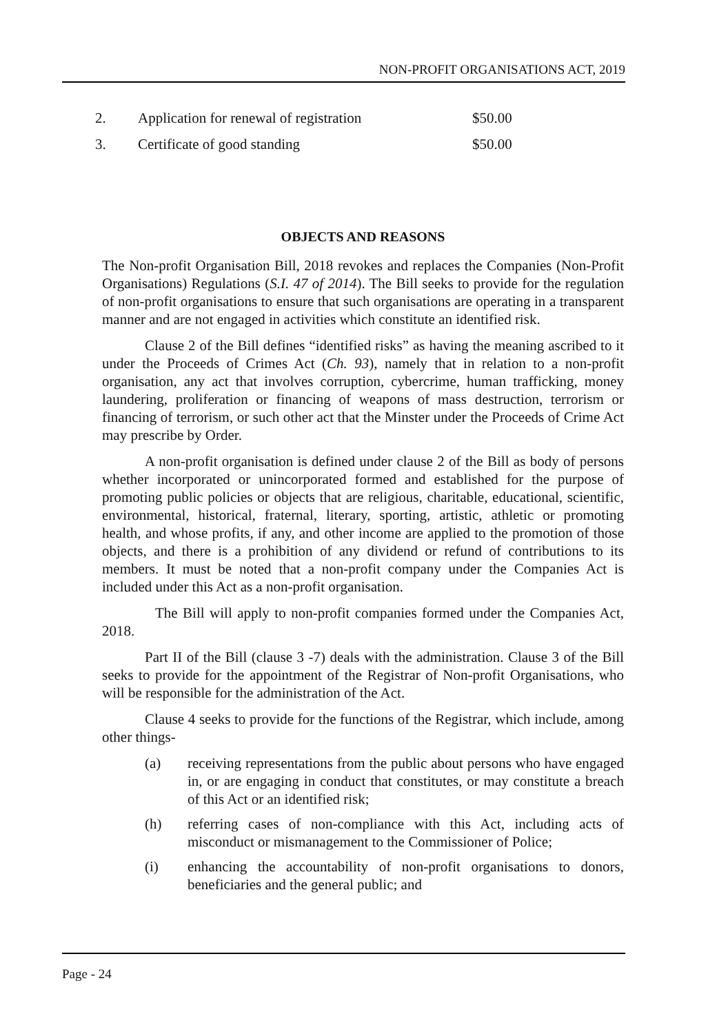NON-PROFIT ORGANISATIONS ACT, 2019
| 2. | Application for renewal of registration | $50.00 |
| 3. | Certificate of good standing | $50.00 |
OBJECTS AND REASONS
The Non-profit Organisation Bill, 2018 revokes and replaces the Companies (Non-Profit Organisations) Regulations (S.I. 47 of 2014). The Bill seeks to provide for the regulation of non-profit organisations to ensure that such organisations are operating in a transparent manner and are not engaged in activities which constitute an identified risk.
Clause 2 of the Bill defines “identified risks” as having the meaning ascribed to it under the Proceeds of Crimes Act (Ch. 93), namely that in relation to a non-profit organisation, any act that involves corruption, cybercrime, human trafficking, money laundering, proliferation or financing of weapons of mass destruction, terrorism or financing of terrorism, or such other act that the Minster under the Proceeds of Crime Act may prescribe by Order.
A non-profit organisation is defined under clause 2 of the Bill as body of persons whether incorporated or unincorporated formed and established for the purpose of promoting public policies or objects that are religious, charitable, educational, scientific, environmental, historical, fraternal, literary, sporting, artistic, athletic or promoting health, and whose profits, if any, and other income are applied to the promotion of those objects, and there is a prohibition of any dividend or refund of contributions to its members. It must be noted that a non-profit company under the Companies Act is included under this Act as a non-profit organisation.
The Bill will apply to non-profit companies formed under the Companies Act, 2018.
Part II of the Bill (clause 3 -7) deals with the administration. Clause 3 of the Bill seeks to provide for the appointment of the Registrar of Non-profit Organisations, who will be responsible for the administration of the Act.
Clause 4 seeks to provide for the functions of the Registrar, which include, among other things-
(a) receiving representations from the public about persons who have engaged in, or are engaging in conduct that constitutes, or may constitute a breach of this Act or an identified risk;
(h) referring cases of non-compliance with this Act, including acts of misconduct or mismanagement to the Commissioner of Police;
(i) enhancing the accountability of non-profit organisations to donors, beneficiaries and the general public; and
Page - 24